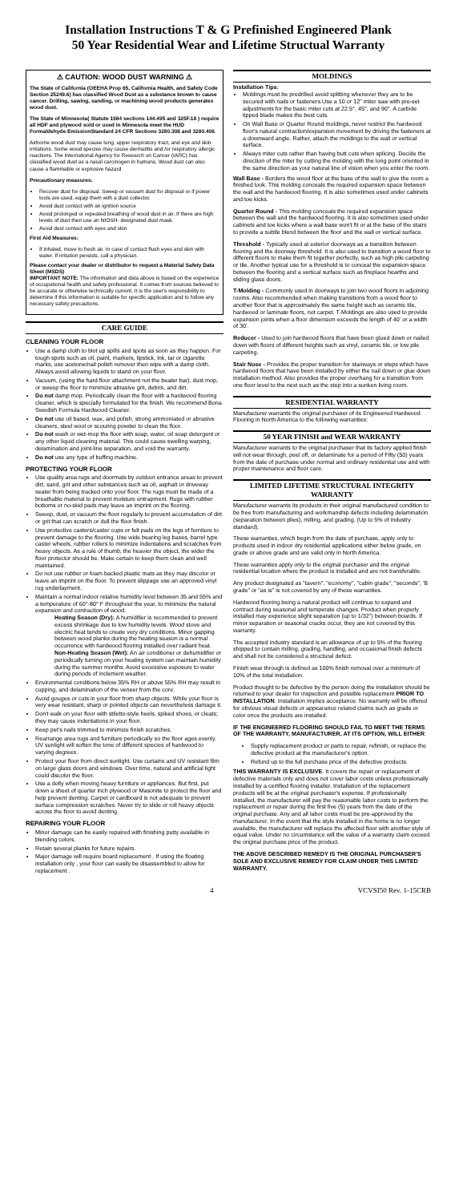Installation Instructions T & G Prefinished Engineered Plank
50 Year Residential Wear and Lifetime Structual Warranty
⚠ CAUTION: WOOD DUST WARNING ⚠
The State of California (OEEHA Prop 65, California Health, and Safety Code Section 25249.6) has classified Wood Dust as a substance known to cause cancer. Drilling, sawing, sanding, or machining wood products generates wood dust.
The State of Minnesota( Statute 1984 sections 144.495 and 325F.18 ) require all HDF and plywood sold or used in Minnesota meet the HUD Formaldehyde EmissionStandard 24 CFR Sections 3280.308 and 3280.406.
Airborne wood dust may cause lung, upper respiratory tract, and eye and skin irritations. Some wood species may cause dermatitis and /or respiratory allergic reactions. The International Agency for Research on Cancer (IARC) has classified wood dust as a nasal carcinogen in humans. Wood dust can also cause a flammable or explosive hazard
Precautionary measures:
Recover dust for disposal. Sweep or vacuum dust for disposal or if power tools are used, equip them with a dust collector.
Avoid dust contact with an ignition source
Avoid prolonged or repeated breathing of wood dust in air. If there are high levels of dust then use an NIOSH- designated dust mask.
Avoid dust contact with eyes and skin
First Aid Measures:
If inhaled, move to fresh air. In case of contact flush eyes and skin with water. If irritation persists, call a physician.
Please contact your dealer or distributor to request a Material Safety Data Sheet (MSDS)
IMPORTANT NOTE: The information and data above is based on the experience of occupational health and safety professional. It comes from sources believed to be accurate or otherwise technically current. It is the user's responsibility to determine if this information is suitable for specific application and to follow any necessary safety precautions.
CARE GUIDE
CLEANING YOUR FLOOR
Use a damp cloth to blot up spills and spots as soon as they happen. For tough spots such as oil, paint, markers, lipstick, ink, tar or cigarette marks, use acetone/nail polish remover then wipe with a damp cloth. Always avoid allowing liquids to stand on your floor.
Vacuum, (using the hard floor attachment not the beater bar), dust mop, or sweep the floor to minimize abrasive grit, debris, and dirt.
Do not damp mop. Periodically clean the floor with a hardwood flooring cleaner, which is specially formulated for the finish. We recommend Bona Swedish Formula Hardwood Cleaner.
Do not use oil based, wax, and polish, strong ammoniated or abrasive cleaners, steel wool or scouring powder to clean the floor.
Do not wash or wet-mop the floor with soap, water, oil soap detergent or any other liquid cleaning material. This could cause swelling warping, delamination and joint-line separation, and void the warranty.
Do not use any type of buffing machine.
PROTECTING YOUR FLOOR
Use quality area rugs and doormats by outdoor entrance areas to prevent dirt, sand, grit and other substances such as oil, asphalt or driveway sealer from being tracked onto your floor. The rugs must be made of a breathable material to prevent moisture entrapment. Rugs with rubber bottoms or no-skid pads may leave an imprint on the flooring.
Sweep, dust, or vacuum the floor regularly to prevent accumulation of dirt or grit that can scratch or dull the floor finish.
Use protective casters/caster cups or felt pads on the legs of furniture to prevent damage to the flooring. Use wide bearing leg bases, barrel type caster wheels, rubber rollers to minimize indentations and scratches from heavy objects. As a rule of thumb, the heavier the object, the wider the floor protector should be. Make certain to keep them clean and well maintained.
Do not use rubber or foam backed plastic mats as they may discolor or leave an imprint on the floor. To prevent slippage use an approved vinyl rug underlayment.
Maintain a normal indoor relative humidity level between 35 and 55% and a temperature of 60°-80° F throughout the year, to minimize the natural expansion and contraction of wood.
Heating Season (Dry): A humidifier is recommended to prevent excess shrinkage due to low humidity levels. Wood stove and electric heat tends to create very dry conditions. Minor gapping between wood planks during the heating season is a normal occurrence with hardwood flooring installed over radiant heat.
Non-Heating Season (Wet): An air conditioner or dehumidifier or periodically turning on your heating system can maintain humidity during the summer months. Avoid excessive exposure to water during periods of inclement weather.
Environmental conditions below 35% RH or above 55% RH may result in cupping, and delamination of the veneer from the core.
Avoid gouges or cuts in your floor from sharp objects. While your floor is very wear resistant, sharp or pointed objects can nevertheless damage it.
Don't walk on your floor with stiletto-style heels, spiked shoes, or cleats; they may cause indentations in your floor.
Keep pet's nails trimmed to minimize finish scratches.
Rearrange area rugs and furniture periodically so the floor ages evenly. UV sunlight will soften the tone of different species of hardwood to varying degrees.
Protect your floor from direct sunlight. Use curtains and UV resistant film on large glass doors and windows. Over time, natural and artificial light could discolor the floor.
Use a dolly when moving heavy furniture or appliances. But first, put down a sheet of quarter inch plywood or Masonite to protect the floor and help prevent denting. Carpet or cardboard is not adequate to prevent surface compression scratches. Never try to slide or roll heavy objects across the floor to avoid denting.
REPAIRING YOUR FLOOR
Minor damage can be easily repaired with finishing putty available in blending colors.
Retain several planks for future repairs.
Major damage will require board replacement . If using the floating installation only , your floor can easily be disassembled to allow for replacement .
MOLDINGS
Installation Tips:
Moldings must be predrilled avoid splitting whenever they are to be secured with nails or fasteners.Use a 10 or 12" miter saw with pre-set adjustments for the basic miter cuts at 22.5°, 45°, and 90°. A carbide tipped blade makes the best cuts.
On Wall Base or Quarter Round moldings, never restrict the hardwood floor's natural contraction/expansion movement by driving the fasteners at a downward angle. Rather, attach the moldings to the wall or vertical surface.
Always miter cuts rather than having butt cuts when splicing. Decide the direction of the miter by cutting the molding with the long point oriented in the same direction as your natural line of vision when you enter the room.
Wall Base - Borders the wood floor at the base of the wall to give the room a finished look. This molding conceals the required expansion space between the wall and the hardwood flooring. It is also sometimes used under cabinets and toe kicks.
Quarter Round - This molding conceals the required expansion space between the wall and the hardwood flooring. It is also sometimes used under cabinets and toe kicks where a wall base won't fit or at the base of the stairs to provide a subtle blend between the floor and the wall or vertical surface.
Threshold - Typically used at exterior doorways as a transition between flooring and the doorway threshold. It is also used to transition a wood floor to different floors to make them fit together perfectly, such as high pile carpeting or tile. Another typical use for a threshold is to conceal the expansion space between the flooring and a vertical surface such as fireplace hearths and sliding glass doors.
T-Molding - Commonly used in doorways to join two wood floors in adjoining rooms. Also recommended when making transitions from a wood floor to another floor that is approximately the same height such as ceramic tile, hardwood or laminate floors, not carpet. T-Moldings are also used to provide expansion joints when a floor dimension exceeds the length of 40' or a width of 30'.
Reducer - Used to join hardwood floors that have been glued down or nailed down with floors of different heights such as vinyl, ceramic tile, or low pile carpeting.
Stair Nose - Provides the proper transition for stairways or steps which have hardwood floors that have been installed by either the nail down or glue down installation method. Also provides the proper overhang for a transition from one floor level to the next such as the step into a sunken living room.
RESIDENTIAL WARRANTY
Manufacturer warrants the original purchaser of its Engineered Hardwood Flooring in North America to the following warranties:
50 YEAR FINISH and WEAR WARRANTY
Manufacturer warrants to the original purchaser that its factory applied finish will not wear through, peel off, or delaminate for a period of Fifty (50) years from the date of purchase under normal and ordinary residential use and with proper maintenance and floor care.
LIMITED LIFETIME STRUCTURAL INTEGRITY WARRANTY
Manufacturer warrants its products in their original manufactured condition to be free from manufacturing and workmanship defects including delamination (separation between plies), milling, and grading. (Up to 5% of industry standard).
These warranties, which begin from the date of purchase, apply only to products used in indoor dry residential applications either below grade, on grade or above grade and are valid only in North America.
These warranties apply only to the original purchaser and the original residential location where the product is installed and are not transferable.
Any product designated as "tavern", "economy", "cabin grade", "seconds", 'B grade" or "as is" is not covered by any of these warranties.
Hardwood flooring being a natural product will continue to expand and contract during seasonal and temperate changes. Product when properly installed may experience slight separation (up to 1/32") between boards. If minor separation or seasonal cracks occur, they are not covered by this warranty.
The accepted industry standard is an allowance of up to 5% of the flooring shipped to contain milling, grading, handling, and occasional finish defects and shall not be considered a structural defect.
Finish wear through is defined as 100% finish removal over a minimum of 10% of the total installation.
Product thought to be defective by the person doing the installation should be returned to your dealer for inspection and possible replacement PRIOR TO INSTALLATION. Installation implies acceptance. No warranty will be offered for obvious visual defects or appearance related claims such as grade or color once the products are installed.
IF THE ENGINEERED FLOORING SHOULD FAIL TO MEET THE TERMS OF THE WARRANTY, MANUFACTURER, AT ITS OPTION, WILL EITHER:
Supply replacement product or parts to repair, refinish, or replace the defective product at the manufacturer's option.
Refund up to the full purchase price of the defective products.
THIS WARRANTY IS EXCLUSIVE. It covers the repair or replacement of defective materials only and does not cover labor costs unless professionally installed by a certified flooring installer. Installation of the replacement products will be at the original purchaser's expense. If professionally installed, the manufacturer will pay the reasonable labor costs to perform the replacement or repair during the first five (5) years from the date of the original purchase. Any and all labor costs must be pre-approved by the manufacturer. In the event that the style installed in the home is no longer available, the manufacturer will replace the affected floor with another style of equal value. Under no circumstance will the value of a warranty claim exceed the original purchase price of the product.
THE ABOVE DESCRIBED REMEDY IS THE ORIGINAL PURCHASER'S SOLE AND EXCLUSIVE REMEDY FOR CLAIM UNDER THIS LIMITED WARRANTY.
4 VCVSI50 Rev. 1-15CRB